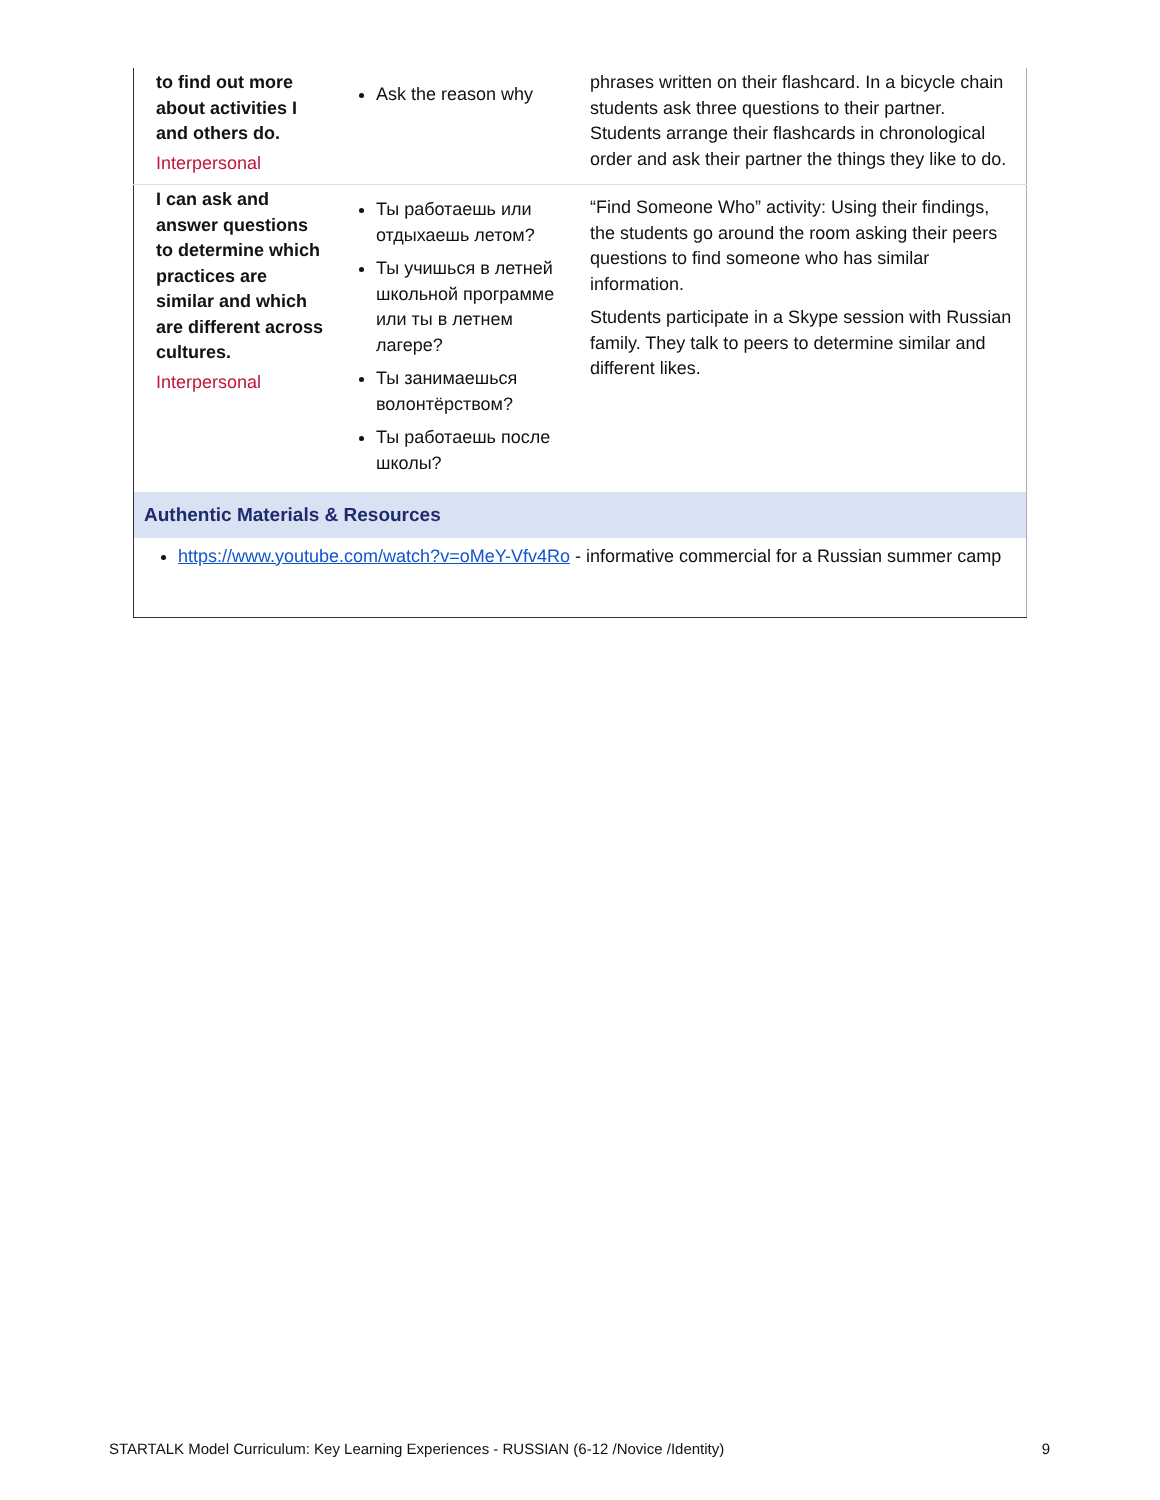| to find out more about activities I and others do. Interpersonal | Ask the reason why | phrases written on their flashcard. In a bicycle chain students ask three questions to their partner. Students arrange their flashcards in chronological order and ask their partner the things they like to do. |
| I can ask and answer questions to determine which practices are similar and which are different across cultures. Interpersonal | Ты работаешь или отдыхаешь летом? Ты учишься в летней школьной программе или ты в летнем лагере? Ты занимаешься волонтёрством? Ты работаешь после школы? | “Find Someone Who” activity: Using their findings, the students go around the room asking their peers questions to find someone who has similar information. Students participate in a Skype session with Russian family. They talk to peers to determine similar and different likes. |
| Authentic Materials & Resources | | |
| https://www.youtube.com/watch?v=oMeY-Vfv4Ro - informative commercial for a Russian summer camp | | |
STARTALK Model Curriculum: Key Learning Experiences - RUSSIAN (6-12 /Novice /Identity) 9